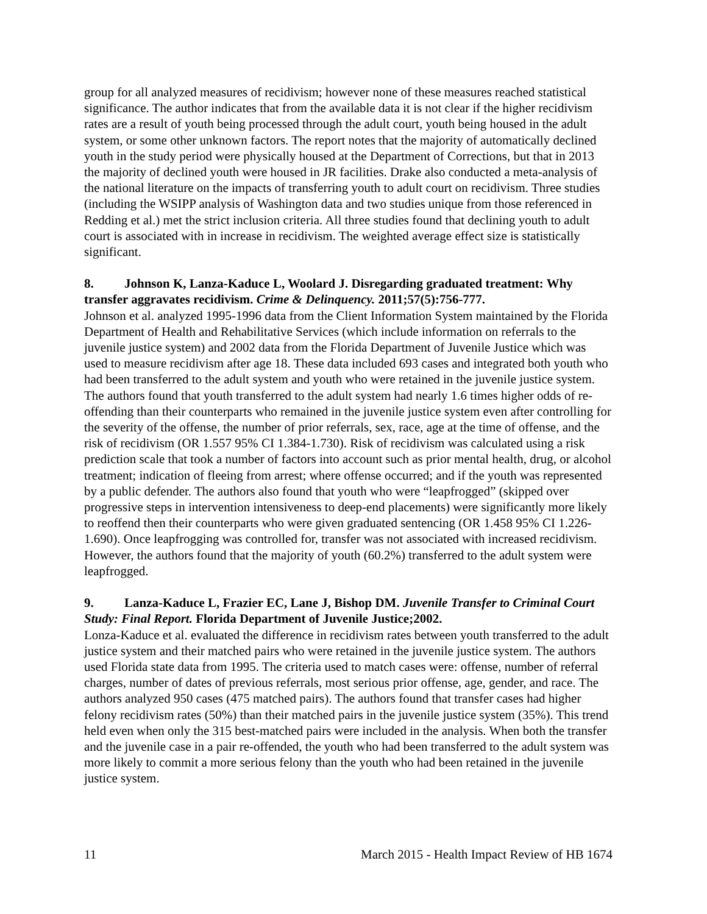group for all analyzed measures of recidivism; however none of these measures reached statistical significance. The author indicates that from the available data it is not clear if the higher recidivism rates are a result of youth being processed through the adult court, youth being housed in the adult system, or some other unknown factors. The report notes that the majority of automatically declined youth in the study period were physically housed at the Department of Corrections, but that in 2013 the majority of declined youth were housed in JR facilities. Drake also conducted a meta-analysis of the national literature on the impacts of transferring youth to adult court on recidivism. Three studies (including the WSIPP analysis of Washington data and two studies unique from those referenced in Redding et al.) met the strict inclusion criteria. All three studies found that declining youth to adult court is associated with in increase in recidivism. The weighted average effect size is statistically significant.
8. Johnson K, Lanza-Kaduce L, Woolard J. Disregarding graduated treatment: Why transfer aggravates recidivism. Crime & Delinquency. 2011;57(5):756-777.
Johnson et al. analyzed 1995-1996 data from the Client Information System maintained by the Florida Department of Health and Rehabilitative Services (which include information on referrals to the juvenile justice system) and 2002 data from the Florida Department of Juvenile Justice which was used to measure recidivism after age 18. These data included 693 cases and integrated both youth who had been transferred to the adult system and youth who were retained in the juvenile justice system. The authors found that youth transferred to the adult system had nearly 1.6 times higher odds of re-offending than their counterparts who remained in the juvenile justice system even after controlling for the severity of the offense, the number of prior referrals, sex, race, age at the time of offense, and the risk of recidivism (OR 1.557 95% CI 1.384-1.730). Risk of recidivism was calculated using a risk prediction scale that took a number of factors into account such as prior mental health, drug, or alcohol treatment; indication of fleeing from arrest; where offense occurred; and if the youth was represented by a public defender. The authors also found that youth who were “leapfrogged” (skipped over progressive steps in intervention intensiveness to deep-end placements) were significantly more likely to reoffend then their counterparts who were given graduated sentencing (OR 1.458 95% CI 1.226-1.690). Once leapfrogging was controlled for, transfer was not associated with increased recidivism. However, the authors found that the majority of youth (60.2%) transferred to the adult system were leapfrogged.
9. Lanza-Kaduce L, Frazier EC, Lane J, Bishop DM. Juvenile Transfer to Criminal Court Study: Final Report. Florida Department of Juvenile Justice;2002.
Lonza-Kaduce et al. evaluated the difference in recidivism rates between youth transferred to the adult justice system and their matched pairs who were retained in the juvenile justice system. The authors used Florida state data from 1995. The criteria used to match cases were: offense, number of referral charges, number of dates of previous referrals, most serious prior offense, age, gender, and race. The authors analyzed 950 cases (475 matched pairs). The authors found that transfer cases had higher felony recidivism rates (50%) than their matched pairs in the juvenile justice system (35%). This trend held even when only the 315 best-matched pairs were included in the analysis. When both the transfer and the juvenile case in a pair re-offended, the youth who had been transferred to the adult system was more likely to commit a more serious felony than the youth who had been retained in the juvenile justice system.
11 March 2015 - Health Impact Review of HB 1674